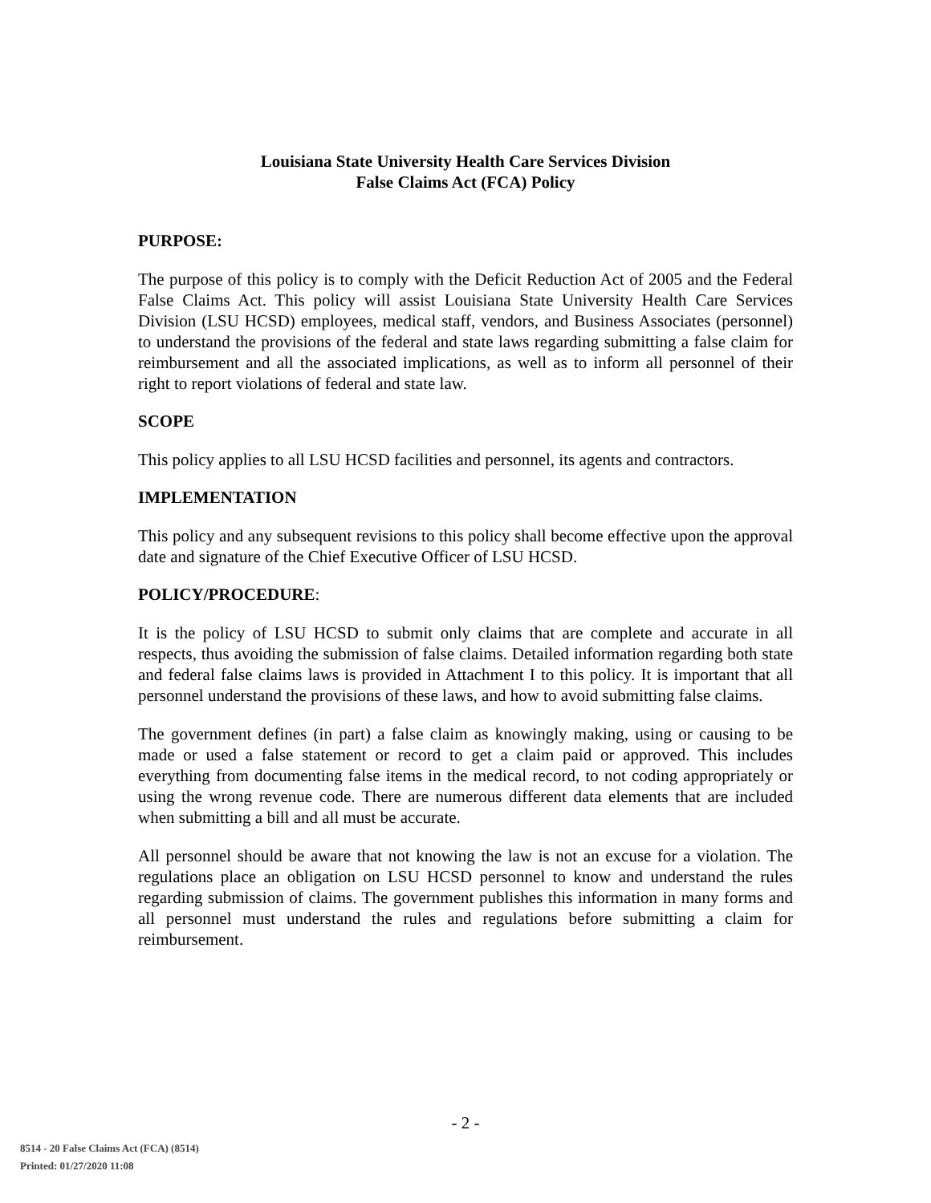Louisiana State University Health Care Services Division
False Claims Act (FCA) Policy
PURPOSE:
The purpose of this policy is to comply with the Deficit Reduction Act of 2005 and the Federal False Claims Act. This policy will assist Louisiana State University Health Care Services Division (LSU HCSD) employees, medical staff, vendors, and Business Associates (personnel) to understand the provisions of the federal and state laws regarding submitting a false claim for reimbursement and all the associated implications, as well as to inform all personnel of their right to report violations of federal and state law.
SCOPE
This policy applies to all LSU HCSD facilities and personnel, its agents and contractors.
IMPLEMENTATION
This policy and any subsequent revisions to this policy shall become effective upon the approval date and signature of the Chief Executive Officer of LSU HCSD.
POLICY/PROCEDURE:
It is the policy of LSU HCSD to submit only claims that are complete and accurate in all respects, thus avoiding the submission of false claims. Detailed information regarding both state and federal false claims laws is provided in Attachment I to this policy. It is important that all personnel understand the provisions of these laws, and how to avoid submitting false claims.
The government defines (in part) a false claim as knowingly making, using or causing to be made or used a false statement or record to get a claim paid or approved. This includes everything from documenting false items in the medical record, to not coding appropriately or using the wrong revenue code. There are numerous different data elements that are included when submitting a bill and all must be accurate.
All personnel should be aware that not knowing the law is not an excuse for a violation. The regulations place an obligation on LSU HCSD personnel to know and understand the rules regarding submission of claims. The government publishes this information in many forms and all personnel must understand the rules and regulations before submitting a claim for reimbursement.
- 2 -
8514 - 20 False Claims Act (FCA) (8514)
Printed: 01/27/2020 11:08